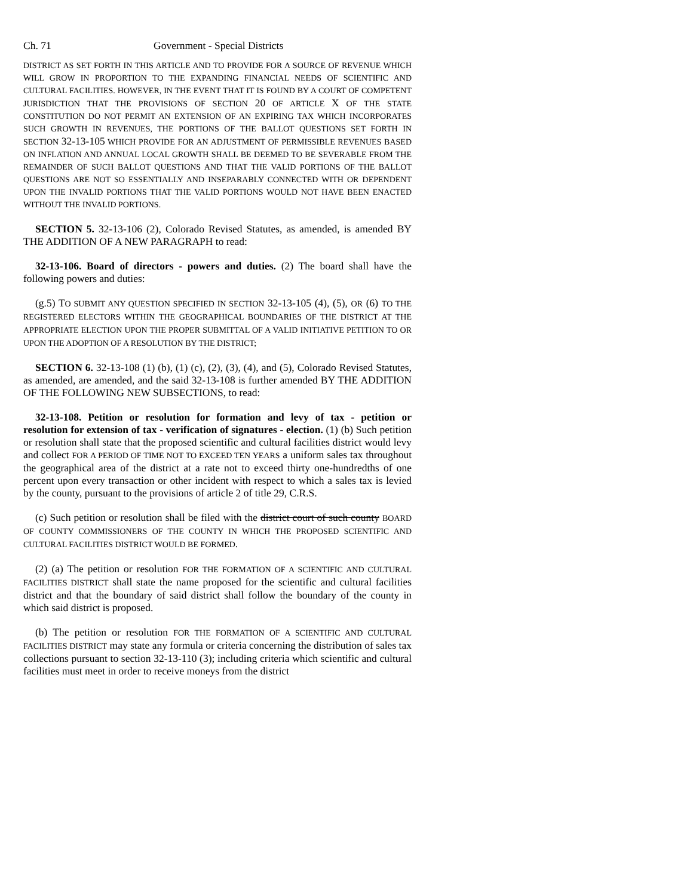Ch. 71 Government - Special Districts
DISTRICT AS SET FORTH IN THIS ARTICLE AND TO PROVIDE FOR A SOURCE OF REVENUE WHICH WILL GROW IN PROPORTION TO THE EXPANDING FINANCIAL NEEDS OF SCIENTIFIC AND CULTURAL FACILITIES. HOWEVER, IN THE EVENT THAT IT IS FOUND BY A COURT OF COMPETENT JURISDICTION THAT THE PROVISIONS OF SECTION 20 OF ARTICLE X OF THE STATE CONSTITUTION DO NOT PERMIT AN EXTENSION OF AN EXPIRING TAX WHICH INCORPORATES SUCH GROWTH IN REVENUES, THE PORTIONS OF THE BALLOT QUESTIONS SET FORTH IN SECTION 32-13-105 WHICH PROVIDE FOR AN ADJUSTMENT OF PERMISSIBLE REVENUES BASED ON INFLATION AND ANNUAL LOCAL GROWTH SHALL BE DEEMED TO BE SEVERABLE FROM THE REMAINDER OF SUCH BALLOT QUESTIONS AND THAT THE VALID PORTIONS OF THE BALLOT QUESTIONS ARE NOT SO ESSENTIALLY AND INSEPARABLY CONNECTED WITH OR DEPENDENT UPON THE INVALID PORTIONS THAT THE VALID PORTIONS WOULD NOT HAVE BEEN ENACTED WITHOUT THE INVALID PORTIONS.
SECTION 5. 32-13-106 (2), Colorado Revised Statutes, as amended, is amended BY THE ADDITION OF A NEW PARAGRAPH to read:
32-13-106. Board of directors - powers and duties. (2) The board shall have the following powers and duties:
(g.5) TO SUBMIT ANY QUESTION SPECIFIED IN SECTION 32-13-105 (4), (5), OR (6) TO THE REGISTERED ELECTORS WITHIN THE GEOGRAPHICAL BOUNDARIES OF THE DISTRICT AT THE APPROPRIATE ELECTION UPON THE PROPER SUBMITTAL OF A VALID INITIATIVE PETITION TO OR UPON THE ADOPTION OF A RESOLUTION BY THE DISTRICT;
SECTION 6. 32-13-108 (1) (b), (1) (c), (2), (3), (4), and (5), Colorado Revised Statutes, as amended, are amended, and the said 32-13-108 is further amended BY THE ADDITION OF THE FOLLOWING NEW SUBSECTIONS, to read:
32-13-108. Petition or resolution for formation and levy of tax - petition or resolution for extension of tax - verification of signatures - election. (1) (b) Such petition or resolution shall state that the proposed scientific and cultural facilities district would levy and collect FOR A PERIOD OF TIME NOT TO EXCEED TEN YEARS a uniform sales tax throughout the geographical area of the district at a rate not to exceed thirty one-hundredths of one percent upon every transaction or other incident with respect to which a sales tax is levied by the county, pursuant to the provisions of article 2 of title 29, C.R.S.
(c) Such petition or resolution shall be filed with the district court of such county BOARD OF COUNTY COMMISSIONERS OF THE COUNTY IN WHICH THE PROPOSED SCIENTIFIC AND CULTURAL FACILITIES DISTRICT WOULD BE FORMED.
(2) (a) The petition or resolution FOR THE FORMATION OF A SCIENTIFIC AND CULTURAL FACILITIES DISTRICT shall state the name proposed for the scientific and cultural facilities district and that the boundary of said district shall follow the boundary of the county in which said district is proposed.
(b) The petition or resolution FOR THE FORMATION OF A SCIENTIFIC AND CULTURAL FACILITIES DISTRICT may state any formula or criteria concerning the distribution of sales tax collections pursuant to section 32-13-110 (3); including criteria which scientific and cultural facilities must meet in order to receive moneys from the district